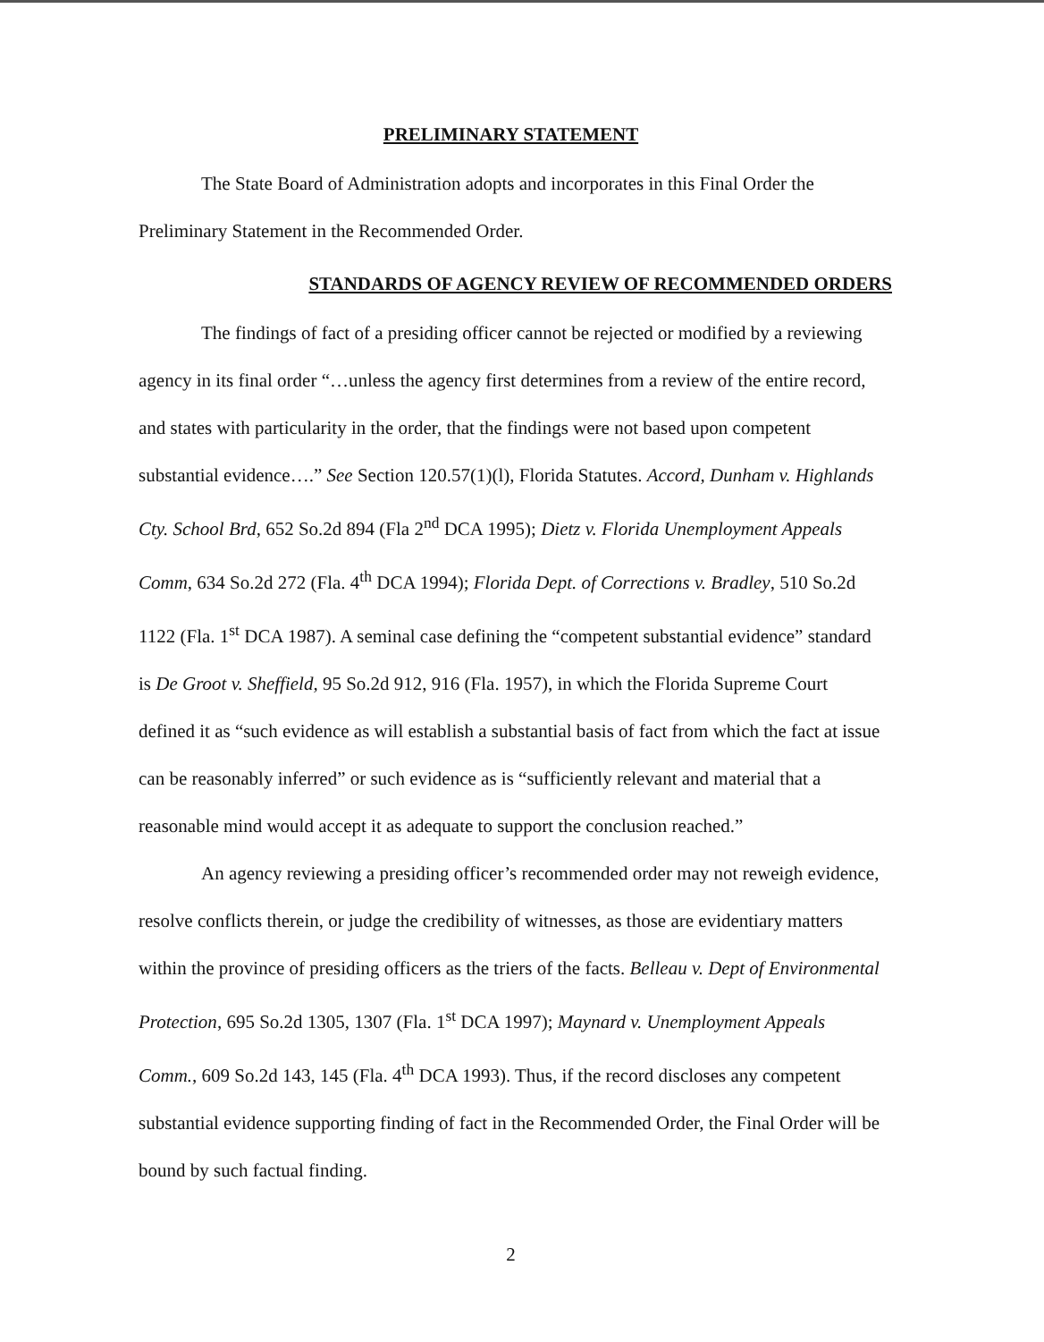PRELIMINARY STATEMENT
The State Board of Administration adopts and incorporates in this Final Order the Preliminary Statement in the Recommended Order.
STANDARDS OF AGENCY REVIEW OF RECOMMENDED ORDERS
The findings of fact of a presiding officer cannot be rejected or modified by a reviewing agency in its final order “…unless the agency first determines from a review of the entire record, and states with particularity in the order, that the findings were not based upon competent substantial evidence….” See Section 120.57(1)(l), Florida Statutes. Accord, Dunham v. Highlands Cty. School Brd, 652 So.2d 894 (Fla 2<sup>nd</sup> DCA 1995); Dietz v. Florida Unemployment Appeals Comm, 634 So.2d 272 (Fla. 4<sup>th</sup> DCA 1994); Florida Dept. of Corrections v. Bradley, 510 So.2d 1122 (Fla. 1<sup>st</sup> DCA 1987). A seminal case defining the “competent substantial evidence” standard is De Groot v. Sheffield, 95 So.2d 912, 916 (Fla. 1957), in which the Florida Supreme Court defined it as “such evidence as will establish a substantial basis of fact from which the fact at issue can be reasonably inferred” or such evidence as is “sufficiently relevant and material that a reasonable mind would accept it as adequate to support the conclusion reached.”
An agency reviewing a presiding officer’s recommended order may not reweigh evidence, resolve conflicts therein, or judge the credibility of witnesses, as those are evidentiary matters within the province of presiding officers as the triers of the facts. Belleau v. Dept of Environmental Protection, 695 So.2d 1305, 1307 (Fla. 1<sup>st</sup> DCA 1997); Maynard v. Unemployment Appeals Comm., 609 So.2d 143, 145 (Fla. 4<sup>th</sup> DCA 1993). Thus, if the record discloses any competent substantial evidence supporting finding of fact in the Recommended Order, the Final Order will be bound by such factual finding.
2